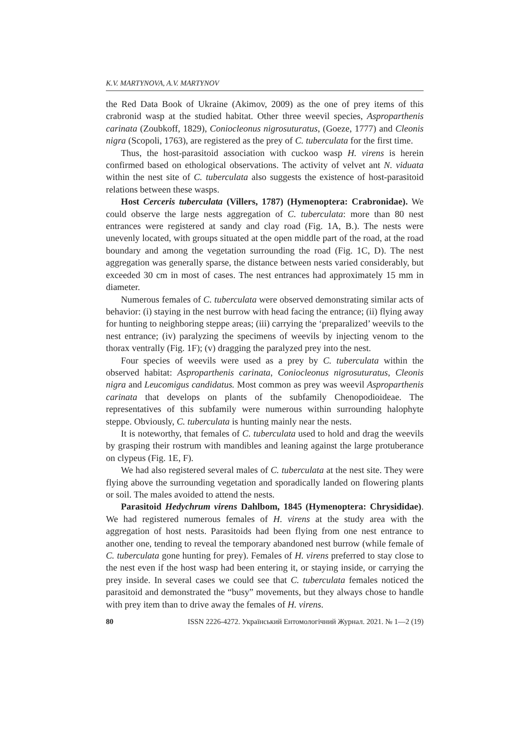K.V. MARTYNOVA, A.V. MARTYNOV
the Red Data Book of Ukraine (Akimov, 2009) as the one of prey items of this crabronid wasp at the studied habitat. Other three weevil species, Aspropar­thenis carinata (Zoubkoff, 1829), Coniocleonus nigrosuturatus, (Goeze, 1777) and Cleonis nigra (Scopoli, 1763), are registered as the prey of C. tuberculata for the first time.
Thus, the host-parasitoid association with cuckoo wasp H. virens is here­in confirmed based on ethological observations. The activity of velvet ant N. viduata within the nest site of C. tuberculata also suggests the existence of host-parasitoid relations between these wasps.
Host Cerceris tuberculata (Villers, 1787) (Hymenoptera: Crabronidae). We could observe the large nests aggregation of C. tuberculata: more than 80 nest entrances were registered at sandy and clay road (Fig. 1A, B.). The nests were unevenly located, with groups situated at the open middle part of the road, at the road boundary and among the vegetation surrounding the road (Fig. 1C, D). The nest aggregation was generally sparse, the distance between nests varied considerably, but exceeded 30 cm in most of cases. The nest en­trances had approximately 15 mm in diameter.
Numerous females of C. tuberculata were observed demonstrating similar acts of behavior: (i) staying in the nest burrow with head facing the entrance; (ii) flying away for hunting to neighboring steppe areas; (iii) carrying the ‘pre­paralized’ weevils to the nest entrance; (iv) paralyzing the specimens of weevils by injecting venom to the thorax ventrally (Fig. 1F); (v) dragging the paralyzed prey into the nest.
Four species of weevils were used as a prey by C. tuberculata within the observed habitat: Asproparthenis carinata, Coniocleonus nigrosuturatus, Cleonis nigra and Leucomigus candidatus. Most common as prey was weevil Asproparthenis carinata that develops on plants of the subfamily Chenopo­dioideae. The representatives of this subfamily were numerous within sur­rounding halophyte steppe. Obviously, C. tuberculata is hunting mainly near the nests.
It is noteworthy, that females of C. tuberculata used to hold and drag the weevils by grasping their rostrum with mandibles and leaning against the large protuberance on clypeus (Fig. 1E, F).
We had also registered several males of C. tuberculata at the nest site. They were flying above the surrounding vegetation and sporadically landed on flow­ering plants or soil. The males avoided to attend the nests.
Parasitoid Hedychrum virens Dahlbom, 1845 (Hymenoptera: Chrysidi­dae). We had registered numerous females of H. virens at the study area with the aggregation of host nests. Parasitoids had been flying from one nest en­trance to another one, tending to reveal the temporary abandoned nest burrow (while female of C. tuberculata gone hunting for prey). Females of H. virens preferred to stay close to the nest even if the host wasp had been entering it, or staying inside, or carrying the prey inside. In several cases we could see that C. tuberculata females noticed the parasitoid and demonstrated the “busy” movements, but they always chose to handle with prey item than to drive away the females of H. virens.
80 ISSN 2226-4272. Український Ентомологічний Журнал. 2021. № 1—2 (19)